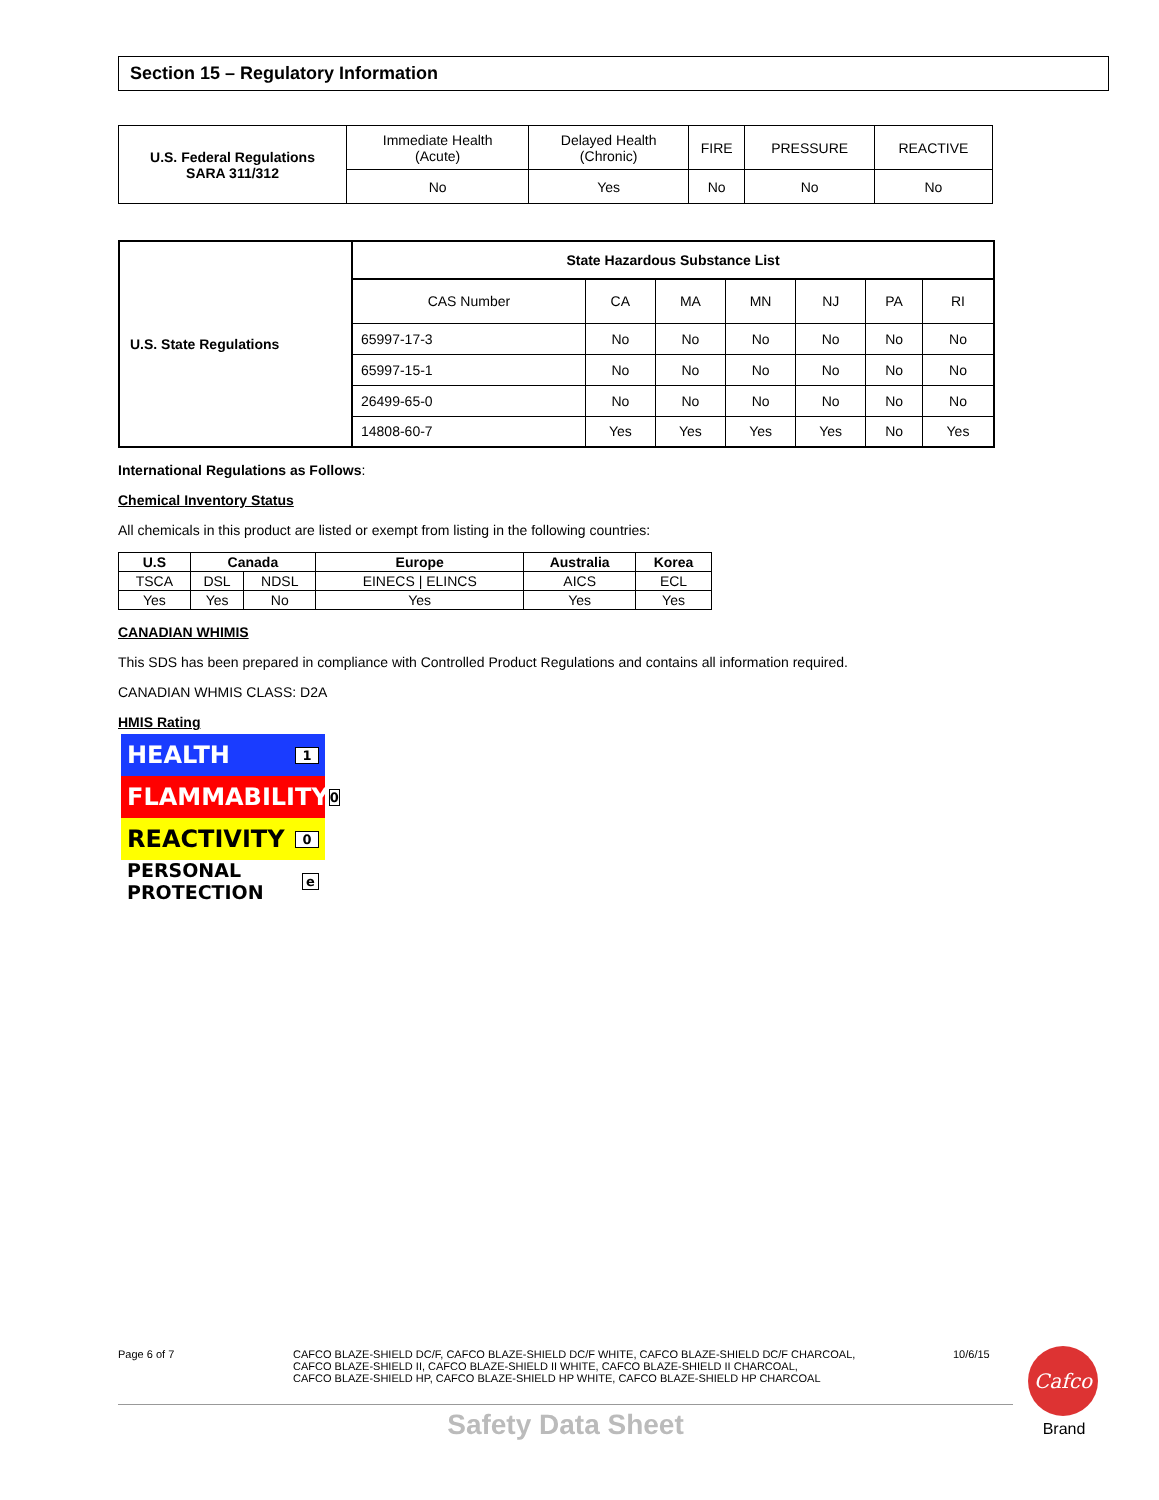Section 15 – Regulatory Information
| U.S. Federal Regulations SARA 311/312 | Immediate Health (Acute) | Delayed Health (Chronic) | FIRE | PRESSURE | REACTIVE |
| | No | Yes | No | No | No |
| U.S. State Regulations | State Hazardous Substance List | | | | | | |
| | CAS Number | CA | MA | MN | NJ | PA | RI |
| | 65997-17-3 | No | No | No | No | No | No |
| | 65997-15-1 | No | No | No | No | No | No |
| | 26499-65-0 | No | No | No | No | No | No |
| | 14808-60-7 | Yes | Yes | Yes | Yes | No | Yes |
International Regulations as Follows:
Chemical Inventory Status
All chemicals in this product are listed or exempt from listing in the following countries:
| U.S | Canada | | Europe | Australia | Korea |
| --- | --- | --- | --- | --- | --- |
| TSCA | DSL | NDSL | EINECS / ELINCS | AICS | ECL |
| Yes | Yes | No | Yes | Yes | Yes |
CANADIAN WHIMIS
This SDS has been prepared in compliance with Controlled Product Regulations and contains all information required.
CANADIAN WHMIS CLASS: D2A
HMIS Rating
HEALTH 1
FLAMMABILITY 0
REACTIVITY 0
PERSONAL PROTECTION e
Page 6 of 7 CAFCO BLAZE-SHIELD DC/F, CAFCO BLAZE-SHIELD DC/F WHITE, CAFCO BLAZE-SHIELD DC/F CHARCOAL,
CAFCO BLAZE-SHIELD II, CAFCO BLAZE-SHIELD II WHITE, CAFCO BLAZE-SHIELD II CHARCOAL,
CAFCO BLAZE-SHIELD HP, CAFCO BLAZE-SHIELD HP WHITE, CAFCO BLAZE-SHIELD HP CHARCOAL
10/6/15
Safety Data Sheet
Cafco
Brand